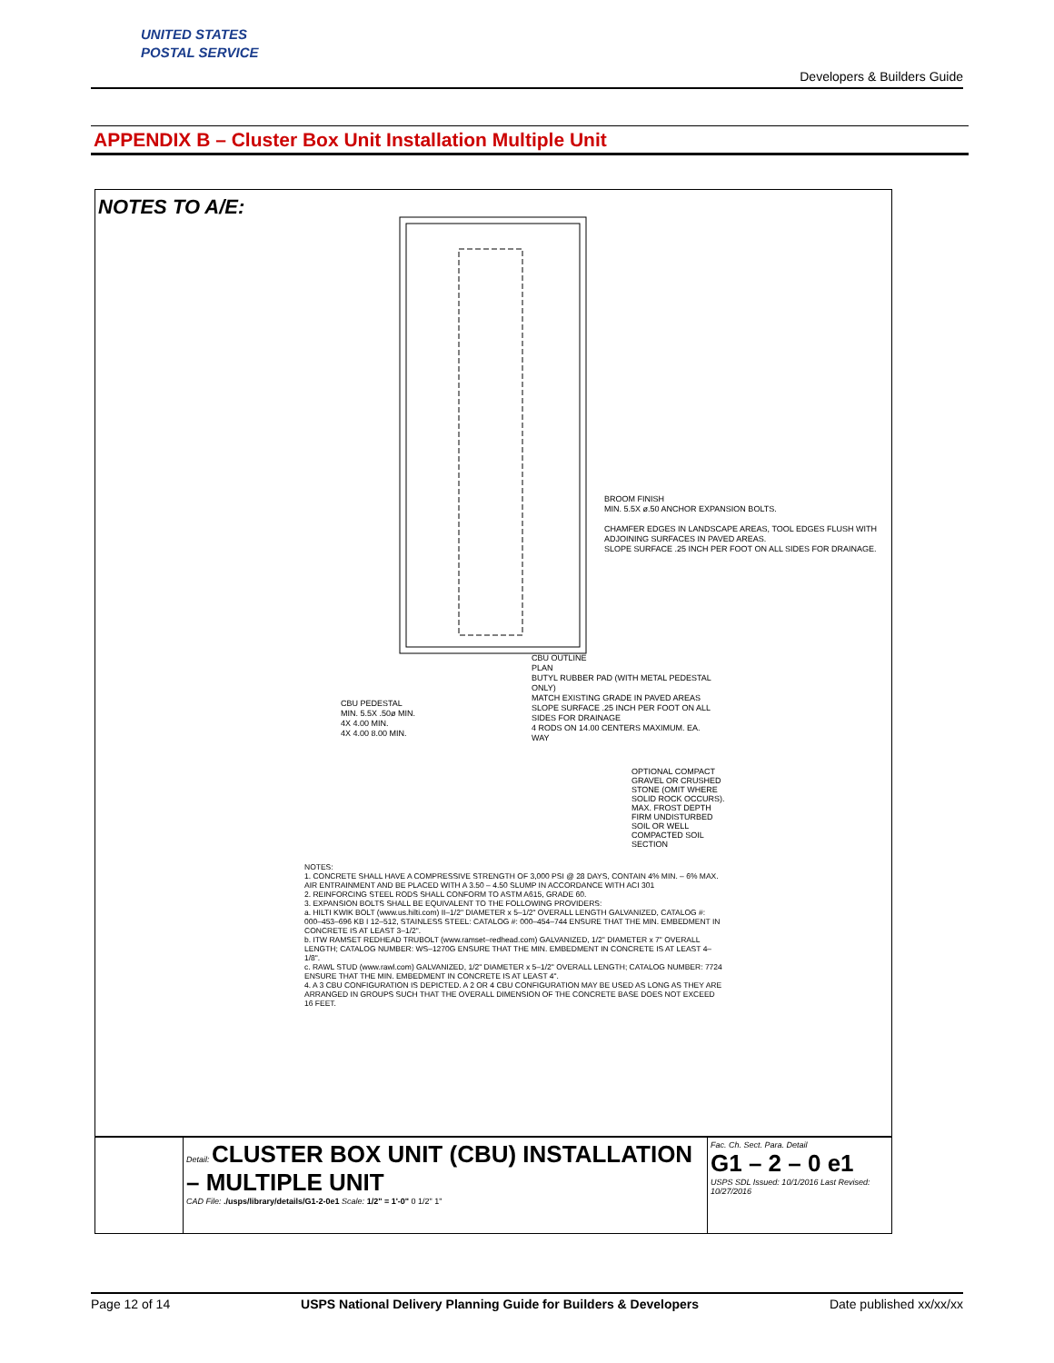UNITED STATES
POSTAL SERVICE
Developers & Builders Guide
APPENDIX B – Cluster Box Unit Installation Multiple Unit
NOTES TO A/E:
BROOM FINISH
MIN. 5.5X ø.50 ANCHOR EXPANSION BOLTS.
CHAMFER EDGES IN LANDSCAPE AREAS, TOOL EDGES FLUSH WITH ADJOINING SURFACES IN PAVED AREAS.
SLOPE SURFACE .25 INCH PER FOOT ON ALL SIDES FOR DRAINAGE.
CBU OUTLINE
PLAN
BUTYL RUBBER PAD (WITH METAL PEDESTAL ONLY)
MATCH EXISTING GRADE IN PAVED AREAS
SLOPE SURFACE .25 INCH PER FOOT ON ALL SIDES FOR DRAINAGE
4 RODS ON 14.00 CENTERS MAXIMUM. EA. WAY
CBU PEDESTAL
MIN. 5.5X .50ø MIN.
4X 4.00 MIN.
4X 4.00 8.00 MIN.
OPTIONAL COMPACT GRAVEL OR CRUSHED STONE (OMIT WHERE SOLID ROCK OCCURS).
MAX. FROST DEPTH
FIRM UNDISTURBED SOIL OR WELL COMPACTED SOIL
SECTION
NOTES:
1. CONCRETE SHALL HAVE A COMPRESSIVE STRENGTH OF 3,000 PSI @ 28 DAYS, CONTAIN 4% MIN. – 6% MAX. AIR ENTRAINMENT AND BE PLACED WITH A 3.50 – 4.50 SLUMP IN ACCORDANCE WITH ACI 301
2. REINFORCING STEEL RODS SHALL CONFORM TO ASTM A615, GRADE 60.
3. EXPANSION BOLTS SHALL BE EQUIVALENT TO THE FOLLOWING PROVIDERS:
a. HILTI KWIK BOLT (www.us.hilti.com) II–1/2" DIAMETER x 5–1/2" OVERALL LENGTH GALVANIZED, CATALOG #: 000–453–696 KB I 12–512, STAINLESS STEEL: CATALOG #: 000–454–744 ENSURE THAT THE MIN. EMBEDMENT IN CONCRETE IS AT LEAST 3–1/2".
b. ITW RAMSET REDHEAD TRUBOLT (www.ramset–redhead.com) GALVANIZED, 1/2" DIAMETER x 7" OVERALL LENGTH; CATALOG NUMBER: WS–1270G ENSURE THAT THE MIN. EMBEDMENT IN CONCRETE IS AT LEAST 4–1/8".
c. RAWL STUD (www.rawl.com) GALVANIZED, 1/2" DIAMETER x 5–1/2" OVERALL LENGTH; CATALOG NUMBER: 7724 ENSURE THAT THE MIN. EMBEDMENT IN CONCRETE IS AT LEAST 4".
4. A 3 CBU CONFIGURATION IS DEPICTED. A 2 OR 4 CBU CONFIGURATION MAY BE USED AS LONG AS THEY ARE ARRANGED IN GROUPS SUCH THAT THE OVERALL DIMENSION OF THE CONCRETE BASE DOES NOT EXCEED 16 FEET.
Detail: CLUSTER BOX UNIT (CBU) INSTALLATION – MULTIPLE UNIT
CAD File: ./usps/library/details/G1-2-0e1 Scale: 1/2" = 1'-0" 0 1/2" 1"
Fac. Ch. Sect. Para. Detail
G1 – 2 – 0 e1
USPS SDL Issued: 10/1/2016 Last Revised: 10/27/2016
Page 12 of 14 USPS National Delivery Planning Guide for Builders & Developers Date published xx/xx/xx